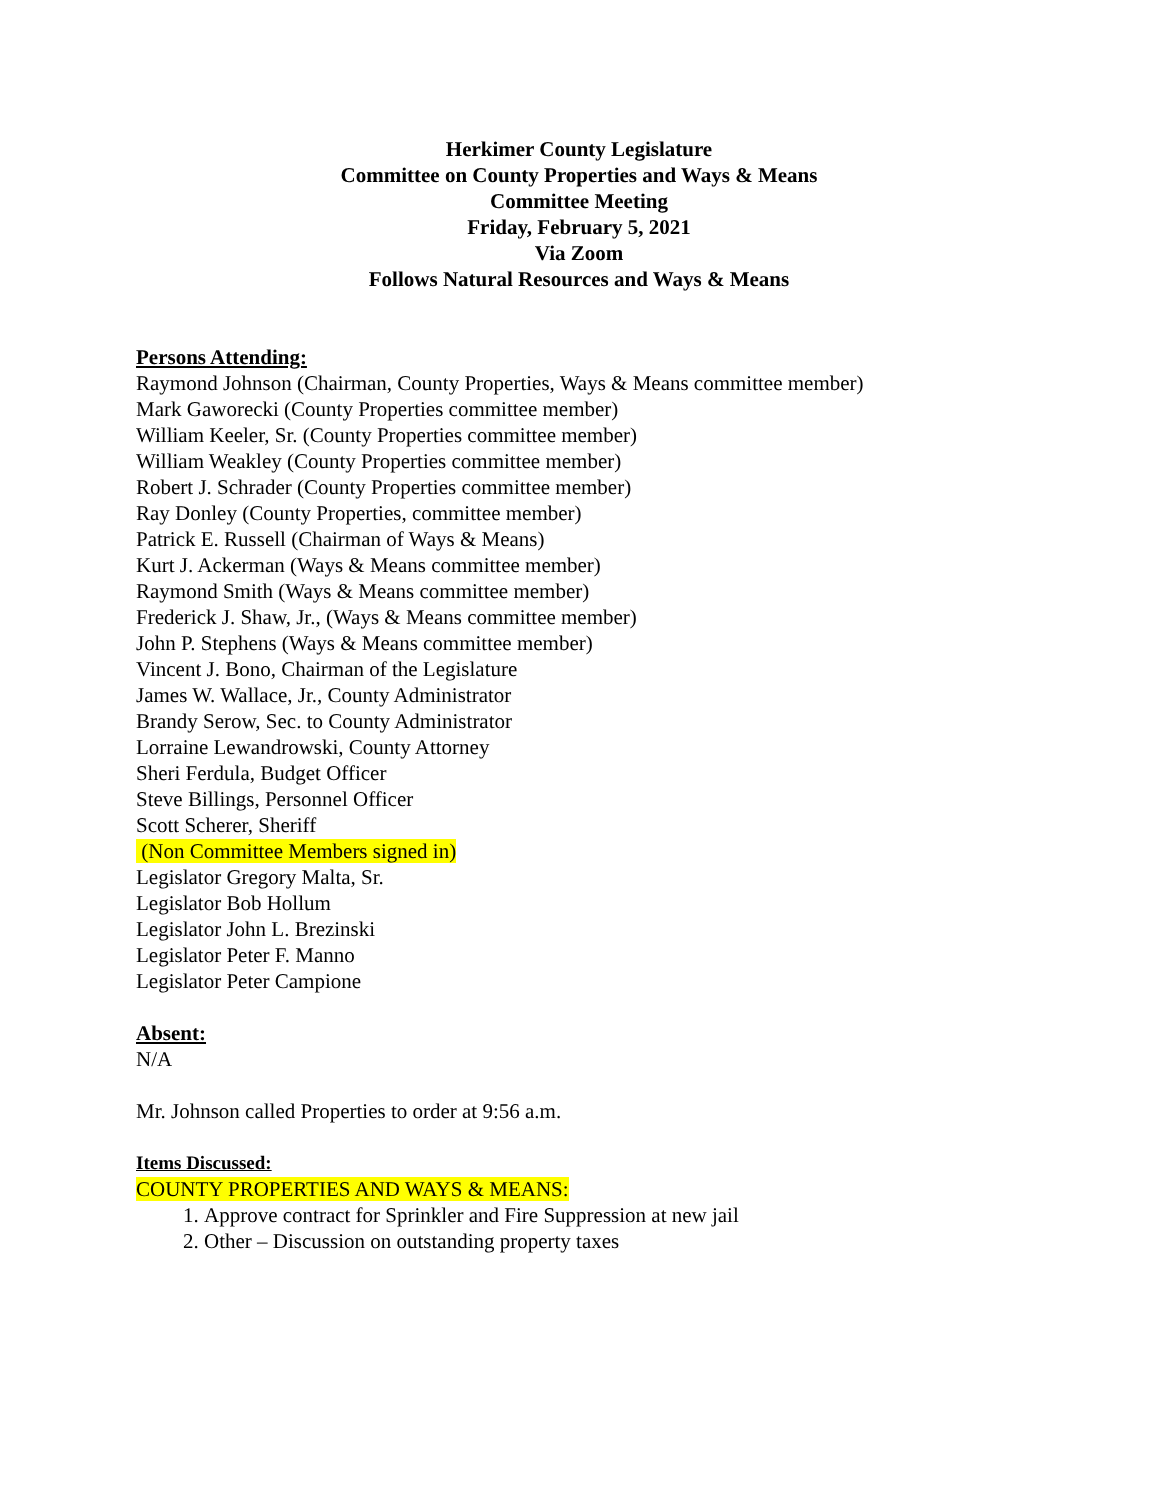Herkimer County Legislature
Committee on County Properties and Ways & Means
Committee Meeting
Friday, February 5, 2021
Via Zoom
Follows Natural Resources and Ways & Means
Persons Attending:
Raymond Johnson (Chairman, County Properties, Ways & Means committee member)
Mark Gaworecki (County Properties committee member)
William Keeler, Sr. (County Properties committee member)
William Weakley (County Properties committee member)
Robert J. Schrader (County Properties committee member)
Ray Donley (County Properties, committee member)
Patrick E. Russell (Chairman of Ways & Means)
Kurt J. Ackerman (Ways & Means committee member)
Raymond Smith (Ways & Means committee member)
Frederick J. Shaw, Jr., (Ways & Means committee member)
John P. Stephens (Ways & Means committee member)
Vincent J. Bono, Chairman of the Legislature
James W. Wallace, Jr., County Administrator
Brandy Serow, Sec. to County Administrator
Lorraine Lewandrowski, County Attorney
Sheri Ferdula, Budget Officer
Steve Billings, Personnel Officer
Scott Scherer, Sheriff
(Non Committee Members signed in)
Legislator Gregory Malta, Sr.
Legislator Bob Hollum
Legislator John L. Brezinski
Legislator Peter F. Manno
Legislator Peter Campione
Absent:
N/A
Mr. Johnson called Properties to order at 9:56 a.m.
Items Discussed:
COUNTY PROPERTIES AND WAYS & MEANS:
1. Approve contract for Sprinkler and Fire Suppression at new jail
2. Other – Discussion on outstanding property taxes